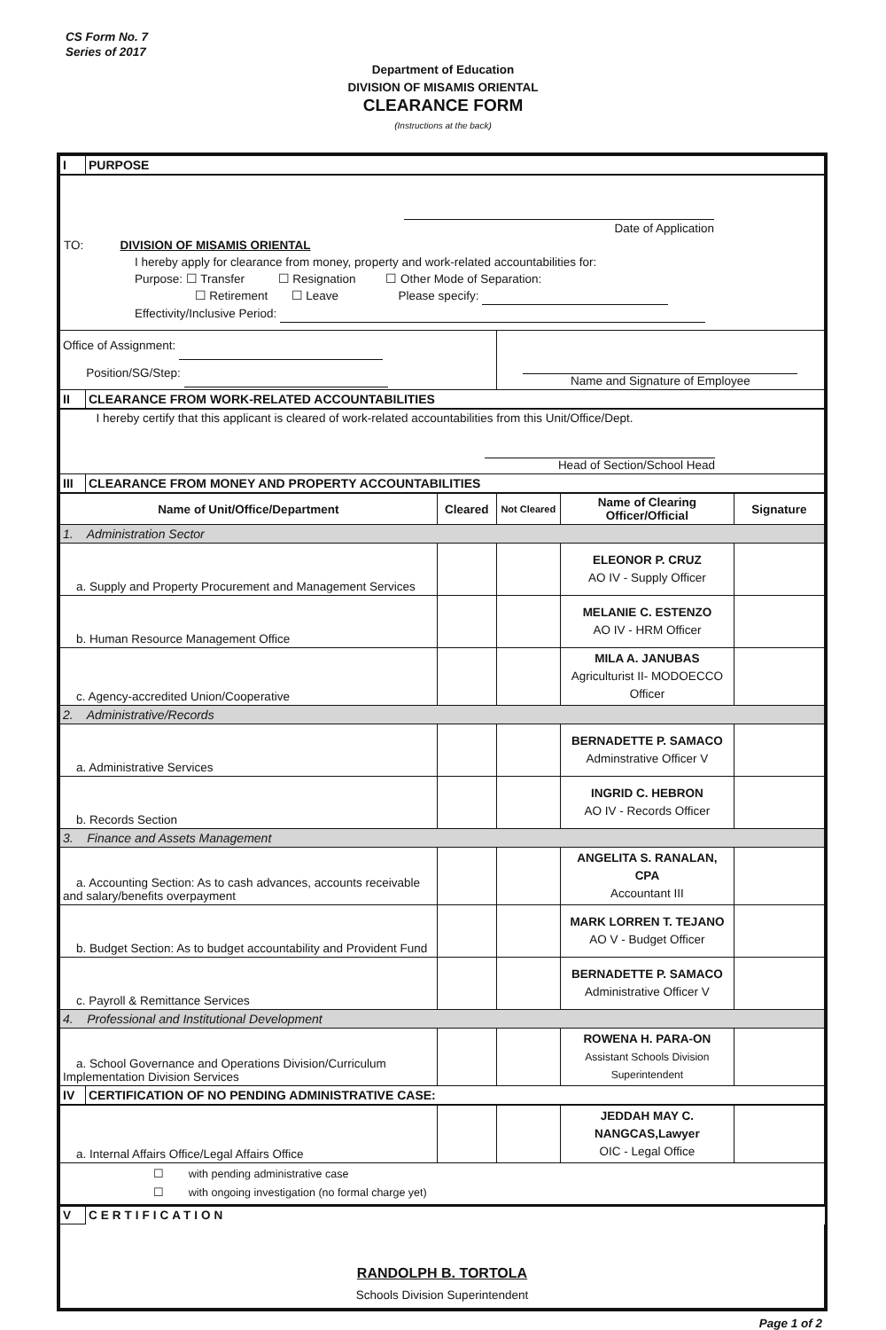CS Form No. 7
Series of 2017
Department of Education
DIVISION OF MISAMIS ORIENTAL
CLEARANCE FORM
(Instructions at the back)
| I | PURPOSE | | | | |
| Date of Application TO: DIVISION OF MISAMIS ORIENTAL I hereby apply for clearance from money, property and work-related accountabilities for: Purpose: ☐ Transfer ☐ Resignation ☐ Other Mode of Separation: ☐ Retirement ☐ Leave Please specify: Effectivity/Inclusive Period: | | | | | |
| Office of Assignment: Position/SG/Step: | | | Name and Signature of Employee | | |
| II | CLEARANCE FROM WORK-RELATED ACCOUNTABILITIES | | | | |
| I hereby certify that this applicant is cleared of work-related accountabilities from this Unit/Office/Dept. Head of Section/School Head | | | | | |
| III | CLEARANCE FROM MONEY AND PROPERTY ACCOUNTABILITIES | | | | |
| Name of Unit/Office/Department | | Cleared | Not Cleared | Name of Clearing Officer/Official | Signature |
| 1. Administration Sector | | | | | |
| a. Supply and Property Procurement and Management Services | | | | ELEONOR P. CRUZ AO IV - Supply Officer | |
| b. Human Resource Management Office | | | | MELANIE C. ESTENZO AO IV - HRM Officer | |
| c. Agency-accredited Union/Cooperative | | | | MILA A. JANUBAS Agriculturist II- MODOECCO Officer | |
| 2. Administrative/Records | | | | | |
| a. Administrative Services | | | | BERNADETTE P. SAMACO Adminstrative Officer V | |
| b. Records Section | | | | INGRID C. HEBRON AO IV - Records Officer | |
| 3. Finance and Assets Management | | | | | |
| a. Accounting Section: As to cash advances, accounts receivable and salary/benefits overpayment | | | | ANGELITA S. RANALAN, CPA Accountant III | |
| b. Budget Section: As to budget accountability and Provident Fund | | | | MARK LORREN T. TEJANO AO V - Budget Officer | |
| c. Payroll & Remittance Services | | | | BERNADETTE P. SAMACO Administrative Officer V | |
| 4. Professional and Institutional Development | | | | | |
| a. School Governance and Operations Division/Curriculum Implementation Division Services | | | | ROWENA H. PARA-ON Assistant Schools Division Superintendent | |
| IV | CERTIFICATION OF NO PENDING ADMINISTRATIVE CASE: | | | | |
| a. Internal Affairs Office/Legal Affairs Office | | | | JEDDAH MAY C. NANGCAS,Lawyer OIC - Legal Office | |
| ☐ with pending administrative case ☐ with ongoing investigation (no formal charge yet) | | | | | |
| V | CERTIFICATION | | | | |
| RANDOLPH B. TORTOLA Schools Division Superintendent | | | | | |
Page 1 of 2